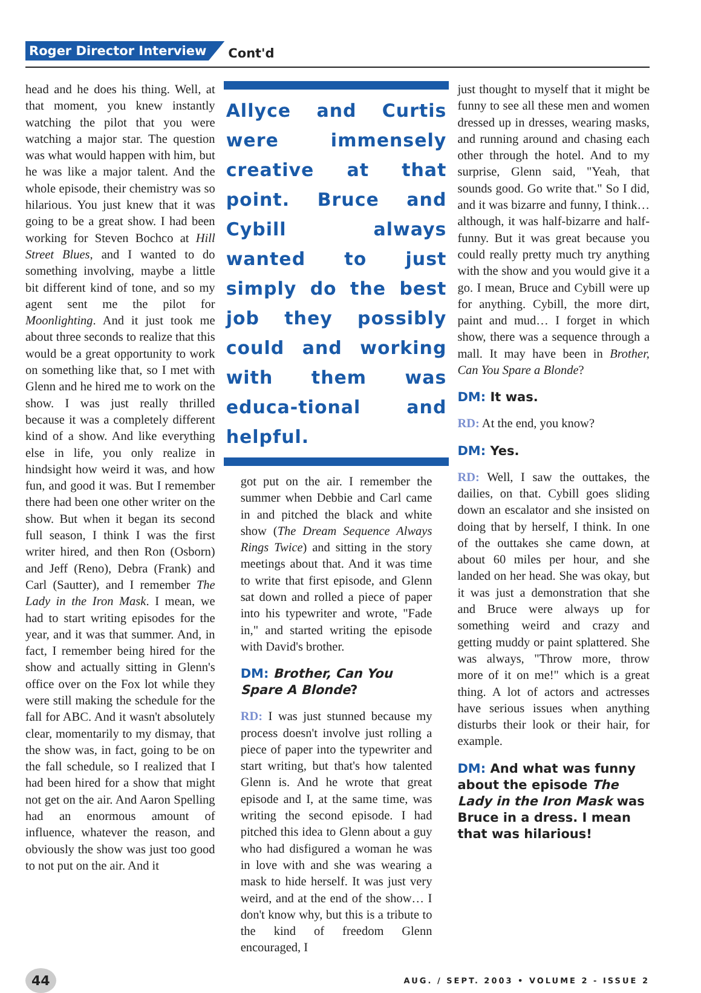Roger Director Interview Cont'd
head and he does his thing. Well, at that moment, you knew instantly watching the pilot that you were watching a major star. The question was what would happen with him, but he was like a major talent. And the whole episode, their chemistry was so hilarious. You just knew that it was going to be a great show. I had been working for Steven Bochco at Hill Street Blues, and I wanted to do something involving, maybe a little bit different kind of tone, and so my agent sent me the pilot for Moonlighting. And it just took me about three seconds to realize that this would be a great opportunity to work on something like that, so I met with Glenn and he hired me to work on the show. I was just really thrilled because it was a completely different kind of a show. And like everything else in life, you only realize in hindsight how weird it was, and how fun, and good it was. But I remember there had been one other writer on the show. But when it began its second full season, I think I was the first writer hired, and then Ron (Osborn) and Jeff (Reno), Debra (Frank) and Carl (Sautter), and I remember The Lady in the Iron Mask. I mean, we had to start writing episodes for the year, and it was that summer. And, in fact, I remember being hired for the show and actually sitting in Glenn's office over on the Fox lot while they were still making the schedule for the fall for ABC. And it wasn't absolutely clear, momentarily to my dismay, that the show was, in fact, going to be on the fall schedule, so I realized that I had been hired for a show that might not get on the air. And Aaron Spelling had an enormous amount of influence, whatever the reason, and obviously the show was just too good to not put on the air. And it
Allyce and Curtis were immensely creative at that point. Bruce and Cybill always wanted to just simply do the best job they possibly could and working with them was educa-tional and helpful.
got put on the air. I remember the summer when Debbie and Carl came in and pitched the black and white show (The Dream Sequence Always Rings Twice) and sitting in the story meetings about that. And it was time to write that first episode, and Glenn sat down and rolled a piece of paper into his typewriter and wrote, "Fade in," and started writing the episode with David's brother.
DM: Brother, Can You Spare A Blonde?
RD: I was just stunned because my process doesn't involve just rolling a piece of paper into the typewriter and start writing, but that's how talented Glenn is. And he wrote that great episode and I, at the same time, was writing the second episode. I had pitched this idea to Glenn about a guy who had disfigured a woman he was in love with and she was wearing a mask to hide herself. It was just very weird, and at the end of the show… I don't know why, but this is a tribute to the kind of freedom Glenn encouraged, I
just thought to myself that it might be funny to see all these men and women dressed up in dresses, wearing masks, and running around and chasing each other through the hotel. And to my surprise, Glenn said, "Yeah, that sounds good. Go write that." So I did, and it was bizarre and funny, I think…although, it was half-bizarre and half-funny. But it was great because you could really pretty much try anything with the show and you would give it a go. I mean, Bruce and Cybill were up for anything. Cybill, the more dirt, paint and mud… I forget in which show, there was a sequence through a mall. It may have been in Brother, Can You Spare a Blonde?
DM: It was.
RD: At the end, you know?
DM: Yes.
RD: Well, I saw the outtakes, the dailies, on that. Cybill goes sliding down an escalator and she insisted on doing that by herself, I think. In one of the outtakes she came down, at about 60 miles per hour, and she landed on her head. She was okay, but it was just a demonstration that she and Bruce were always up for something weird and crazy and getting muddy or paint splattered. She was always, "Throw more, throw more of it on me!" which is a great thing. A lot of actors and actresses have serious issues when anything disturbs their look or their hair, for example.
DM: And what was funny about the episode The Lady in the Iron Mask was Bruce in a dress. I mean that was hilarious!
44 AUG. / SEPT. 2003 • VOLUME 2 - ISSUE 2